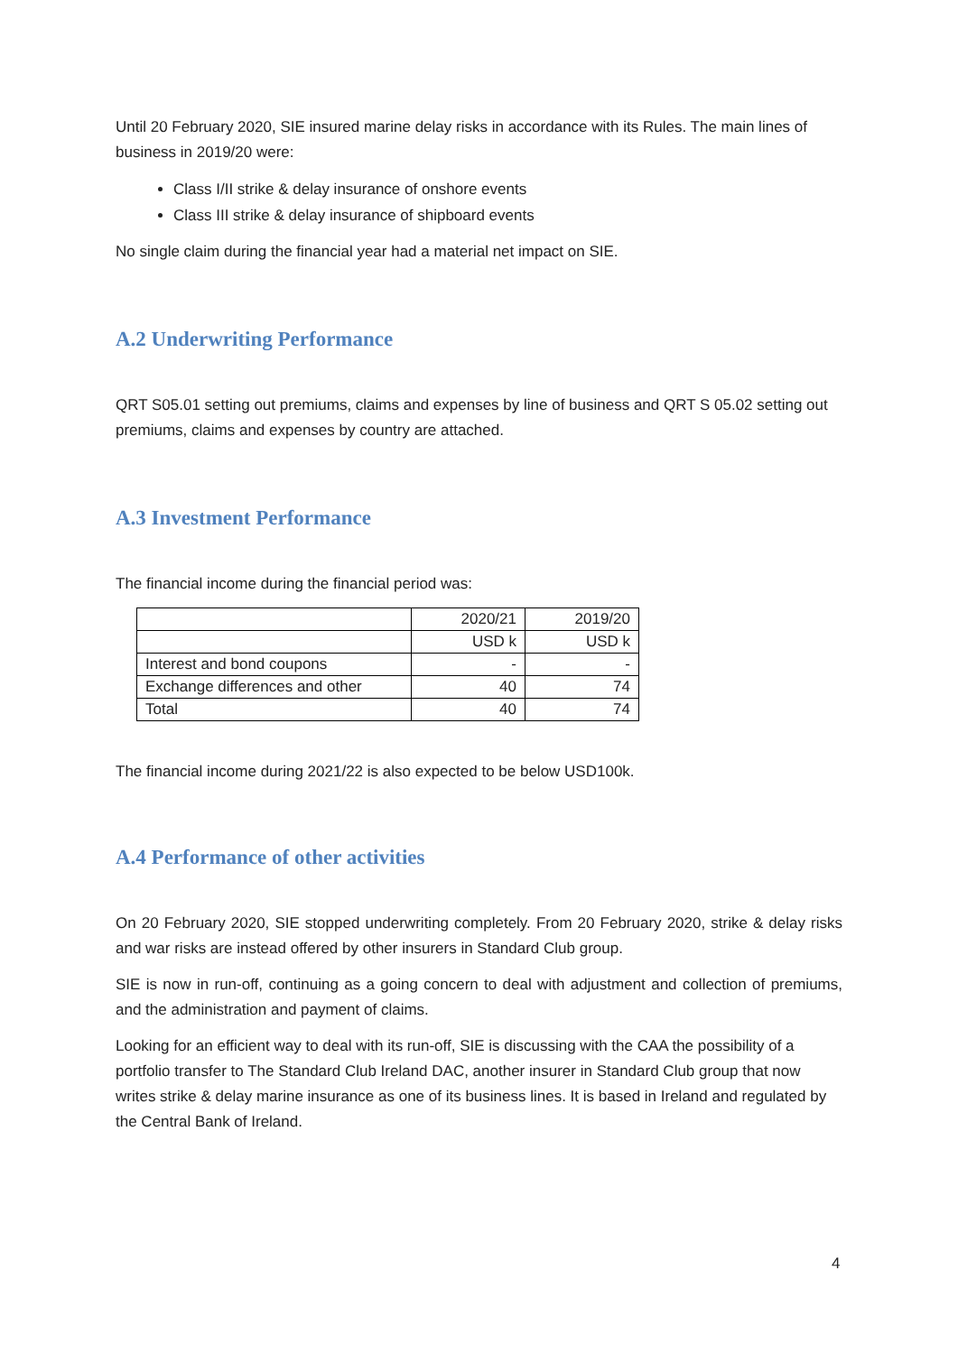Until 20 February 2020, SIE insured marine delay risks in accordance with its Rules. The main lines of business in 2019/20 were:
Class I/II strike & delay insurance of onshore events
Class III strike & delay insurance of shipboard events
No single claim during the financial year had a material net impact on SIE.
A.2 Underwriting Performance
QRT S05.01 setting out premiums, claims and expenses by line of business and QRT S 05.02 setting out premiums, claims and expenses by country are attached.
A.3 Investment Performance
The financial income during the financial period was:
| | 2020/21 | 2019/20 |
| | USD k | USD k |
| Interest and bond coupons | - | - |
| Exchange differences and other | 40 | 74 |
| Total | 40 | 74 |
The financial income during 2021/22 is also expected to be below USD100k.
A.4 Performance of other activities
On 20 February 2020, SIE stopped underwriting completely. From 20 February 2020, strike & delay risks and war risks are instead offered by other insurers in Standard Club group.
SIE is now in run-off, continuing as a going concern to deal with adjustment and collection of premiums, and the administration and payment of claims.
Looking for an efficient way to deal with its run-off, SIE is discussing with the CAA the possibility of a portfolio transfer to The Standard Club Ireland DAC, another insurer in Standard Club group that now writes strike & delay marine insurance as one of its business lines. It is based in Ireland and regulated by the Central Bank of Ireland.
4